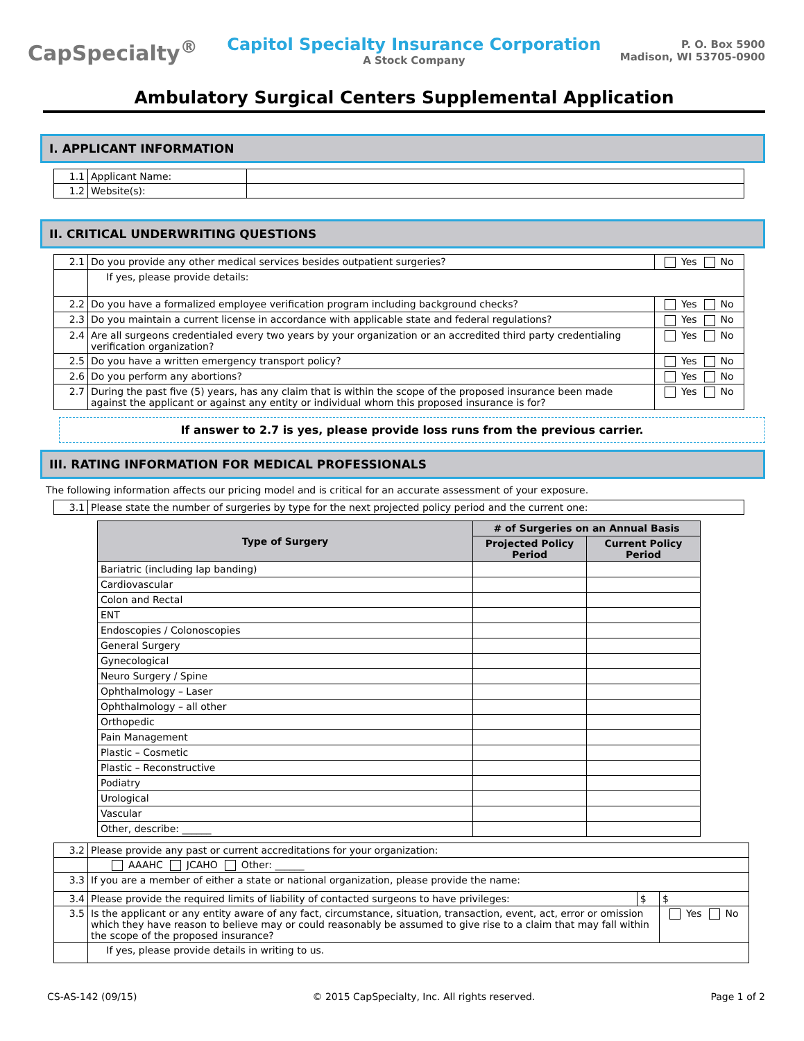CapSpecialty<sup>®</sup>
Capitol Specialty Insurance Corporation
A Stock Company
P. O. Box 5900
Madison, WI 53705-0900
Ambulatory Surgical Centers Supplemental Application
I. APPLICANT INFORMATION
| 1.1 | Applicant Name: | |
| 1.2 | Website(s): | |
II. CRITICAL UNDERWRITING QUESTIONS
| 2.1 | Do you provide any other medical services besides outpatient surgeries? | Yes No |
| | If yes, please provide details: | |
| 2.2 | Do you have a formalized employee verification program including background checks? | Yes No |
| 2.3 | Do you maintain a current license in accordance with applicable state and federal regulations? | Yes No |
| 2.4 | Are all surgeons credentialed every two years by your organization or an accredited third party credentialing verification organization? | Yes No |
| 2.5 | Do you have a written emergency transport policy? | Yes No |
| 2.6 | Do you perform any abortions? | Yes No |
| 2.7 | During the past five (5) years, has any claim that is within the scope of the proposed insurance been made against the applicant or against any entity or individual whom this proposed insurance is for? | Yes No |
If answer to 2.7 is yes, please provide loss runs from the previous carrier.
III. RATING INFORMATION FOR MEDICAL PROFESSIONALS
The following information affects our pricing model and is critical for an accurate assessment of your exposure.
| 3.1 | Please state the number of surgeries by type for the next projected policy period and the current one: |
| Type of Surgery | # of Surgeries on an Annual Basis | |
| --- | --- | --- |
| | Projected Policy Period | Current Policy Period |
| Bariatric (including lap banding) | | |
| Cardiovascular | | |
| Colon and Rectal | | |
| ENT | | |
| Endoscopies / Colonoscopies | | |
| General Surgery | | |
| Gynecological | | |
| Neuro Surgery / Spine | | |
| Ophthalmology – Laser | | |
| Ophthalmology – all other | | |
| Orthopedic | | |
| Pain Management | | |
| Plastic – Cosmetic | | |
| Plastic – Reconstructive | | |
| Podiatry | | |
| Urological | | |
| Vascular | | |
| Other, describe: ______ | | |
| 3.2 | Please provide any past or current accreditations for your organization: | | |
| | AAAHC JCAHO Other: ______ | | |
| 3.3 | If you are a member of either a state or national organization, please provide the name: | | |
| 3.4 | Please provide the required limits of liability of contacted surgeons to have privileges: | $ | $ |
| 3.5 | Is the applicant or any entity aware of any fact, circumstance, situation, transaction, event, act, error or omission which they have reason to believe may or could reasonably be assumed to give rise to a claim that may fall within the scope of the proposed insurance? | | Yes No |
| | If yes, please provide details in writing to us. | | |
CS-AS-142 (09/15) © 2015 CapSpecialty, Inc. All rights reserved. Page 1 of 2